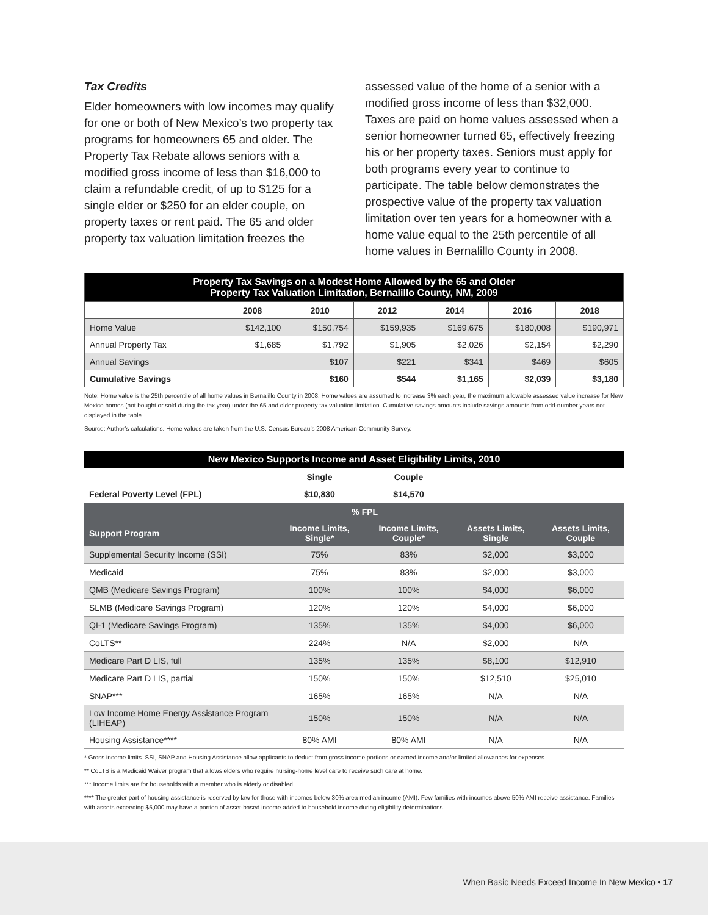Tax Credits
Elder homeowners with low incomes may qualify for one or both of New Mexico’s two property tax programs for homeowners 65 and older. The Property Tax Rebate allows seniors with a modified gross income of less than $16,000 to claim a refundable credit, of up to $125 for a single elder or $250 for an elder couple, on property taxes or rent paid. The 65 and older property tax valuation limitation freezes the
assessed value of the home of a senior with a modified gross income of less than $32,000. Taxes are paid on home values assessed when a senior homeowner turned 65, effectively freezing his or her property taxes. Seniors must apply for both programs every year to continue to participate. The table below demonstrates the prospective value of the property tax valuation limitation over ten years for a homeowner with a home value equal to the 25th percentile of all home values in Bernalillo County in 2008.
| Property Tax Savings on a Modest Home Allowed by the 65 and Older Property Tax Valuation Limitation, Bernalillo County, NM, 2009 | | | | | | |
| | 2008 | 2010 | 2012 | 2014 | 2016 | 2018 |
| Home Value | $142,100 | $150,754 | $159,935 | $169,675 | $180,008 | $190,971 |
| Annual Property Tax | $1,685 | $1,792 | $1,905 | $2,026 | $2,154 | $2,290 |
| Annual Savings | | $107 | $221 | $341 | $469 | $605 |
| Cumulative Savings | | $160 | $544 | $1,165 | $2,039 | $3,180 |
Note: Home value is the 25th percentile of all home values in Bernalillo County in 2008. Home values are assumed to increase 3% each year, the maximum allowable assessed value increase for New Mexico homes (not bought or sold during the tax year) under the 65 and older property tax valuation limitation. Cumulative savings amounts include savings amounts from odd-number years not displayed in the table.
Source: Author’s calculations. Home values are taken from the U.S. Census Bureau’s 2008 American Community Survey.
| New Mexico Supports Income and Asset Eligibility Limits, 2010 | | | | |
| | Single | Couple | | |
| Federal Poverty Level (FPL) | $10,830 | $14,570 | | |
| | % FPL | | | |
| Support Program | Income Limits, Single* | Income Limits, Couple* | Assets Limits, Single | Assets Limits, Couple |
| Supplemental Security Income (SSI) | 75% | 83% | $2,000 | $3,000 |
| Medicaid | 75% | 83% | $2,000 | $3,000 |
| QMB (Medicare Savings Program) | 100% | 100% | $4,000 | $6,000 |
| SLMB (Medicare Savings Program) | 120% | 120% | $4,000 | $6,000 |
| QI-1 (Medicare Savings Program) | 135% | 135% | $4,000 | $6,000 |
| CoLTS** | 224% | N/A | $2,000 | N/A |
| Medicare Part D LIS, full | 135% | 135% | $8,100 | $12,910 |
| Medicare Part D LIS, partial | 150% | 150% | $12,510 | $25,010 |
| SNAP*** | 165% | 165% | N/A | N/A |
| Low Income Home Energy Assistance Program (LIHEAP) | 150% | 150% | N/A | N/A |
| Housing Assistance**** | 80% AMI | 80% AMI | N/A | N/A |
* Gross income limits. SSI, SNAP and Housing Assistance allow applicants to deduct from gross income portions or earned income and/or limited allowances for expenses.
** CoLTS is a Medicaid Waiver program that allows elders who require nursing-home level care to receive such care at home.
*** Income limits are for households with a member who is elderly or disabled.
**** The greater part of housing assistance is reserved by law for those with incomes below 30% area median income (AMI). Few families with incomes above 50% AMI receive assistance. Families with assets exceeding $5,000 may have a portion of asset-based income added to household income during eligibility determinations.
When Basic Needs Exceed Income In New Mexico • 17